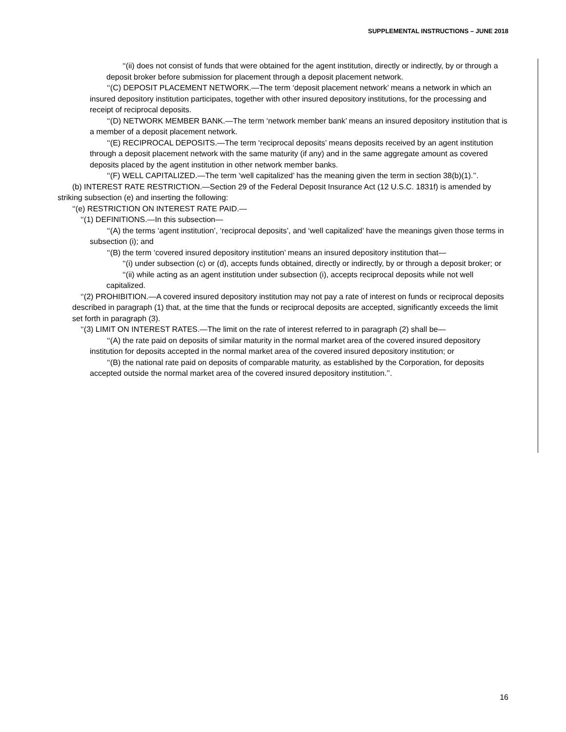SUPPLEMENTAL INSTRUCTIONS – JUNE 2018
‘‘(ii) does not consist of funds that were obtained for the agent institution, directly or indirectly, by or through a deposit broker before submission for placement through a deposit placement network.
‘‘(C) DEPOSIT PLACEMENT NETWORK.—The term ‘deposit placement network’ means a network in which an insured depository institution participates, together with other insured depository institutions, for the processing and receipt of reciprocal deposits.
‘‘(D) NETWORK MEMBER BANK.—The term ‘network member bank’ means an insured depository institution that is a member of a deposit placement network.
‘‘(E) RECIPROCAL DEPOSITS.—The term ‘reciprocal deposits’ means deposits received by an agent institution through a deposit placement network with the same maturity (if any) and in the same aggregate amount as covered deposits placed by the agent institution in other network member banks.
‘‘(F) WELL CAPITALIZED.—The term ‘well capitalized’ has the meaning given the term in section 38(b)(1).’’.
(b) INTEREST RATE RESTRICTION.—Section 29 of the Federal Deposit Insurance Act (12 U.S.C. 1831f) is amended by striking subsection (e) and inserting the following:
‘‘(e) RESTRICTION ON INTEREST RATE PAID.—
‘‘(1) DEFINITIONS.—In this subsection—
‘‘(A) the terms ‘agent institution’, ‘reciprocal deposits’, and ‘well capitalized’ have the meanings given those terms in subsection (i); and
‘‘(B) the term ‘covered insured depository institution’ means an insured depository institution that—
‘‘(i) under subsection (c) or (d), accepts funds obtained, directly or indirectly, by or through a deposit broker; or
‘‘(ii) while acting as an agent institution under subsection (i), accepts reciprocal deposits while not well capitalized.
‘‘(2) PROHIBITION.—A covered insured depository institution may not pay a rate of interest on funds or reciprocal deposits described in paragraph (1) that, at the time that the funds or reciprocal deposits are accepted, significantly exceeds the limit set forth in paragraph (3).
‘‘(3) LIMIT ON INTEREST RATES.—The limit on the rate of interest referred to in paragraph (2) shall be—
‘‘(A) the rate paid on deposits of similar maturity in the normal market area of the covered insured depository institution for deposits accepted in the normal market area of the covered insured depository institution; or
‘‘(B) the national rate paid on deposits of comparable maturity, as established by the Corporation, for deposits accepted outside the normal market area of the covered insured depository institution.’’.
16